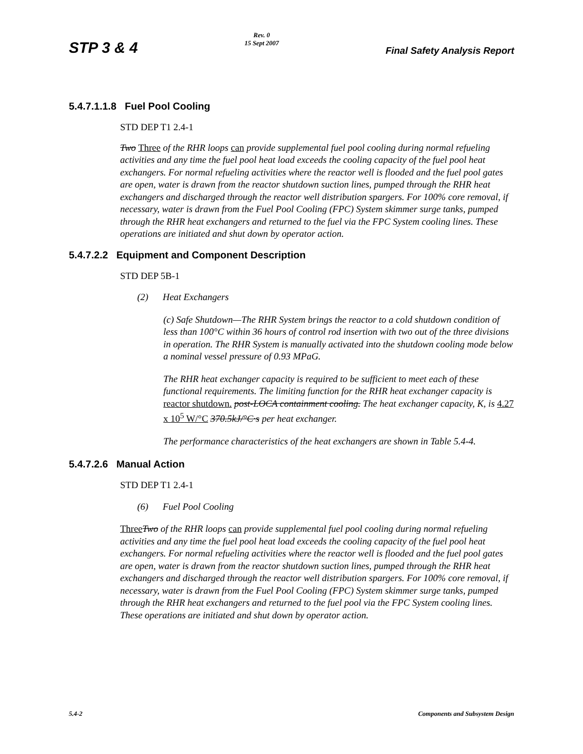STP 3 & 4
Rev. 0
15 Sept 2007
Final Safety Analysis Report
5.4.7.1.1.8 Fuel Pool Cooling
STD DEP T1 2.4-1
Two Three of the RHR loops can provide supplemental fuel pool cooling during normal refueling activities and any time the fuel pool heat load exceeds the cooling capacity of the fuel pool heat exchangers. For normal refueling activities where the reactor well is flooded and the fuel pool gates are open, water is drawn from the reactor shutdown suction lines, pumped through the RHR heat exchangers and discharged through the reactor well distribution spargers. For 100% core removal, if necessary, water is drawn from the Fuel Pool Cooling (FPC) System skimmer surge tanks, pumped through the RHR heat exchangers and returned to the fuel via the FPC System cooling lines. These operations are initiated and shut down by operator action.
5.4.7.2.2 Equipment and Component Description
STD DEP 5B-1
(2) Heat Exchangers
(c) Safe Shutdown—The RHR System brings the reactor to a cold shutdown condition of less than 100°C within 36 hours of control rod insertion with two out of the three divisions in operation. The RHR System is manually activated into the shutdown cooling mode below a nominal vessel pressure of 0.93 MPaG.
The RHR heat exchanger capacity is required to be sufficient to meet each of these functional requirements. The limiting function for the RHR heat exchanger capacity is reactor shutdown. post-LOCA containment cooling. The heat exchanger capacity, K, is 4.27 x 10<sup>5</sup> W/°C 370.5kJ/°C·s per heat exchanger.
The performance characteristics of the heat exchangers are shown in Table 5.4-4.
5.4.7.2.6 Manual Action
STD DEP T1 2.4-1
(6) Fuel Pool Cooling
Three Two of the RHR loops can provide supplemental fuel pool cooling during normal refueling activities and any time the fuel pool heat load exceeds the cooling capacity of the fuel pool heat exchangers. For normal refueling activities where the reactor well is flooded and the fuel pool gates are open, water is drawn from the reactor shutdown suction lines, pumped through the RHR heat exchangers and discharged through the reactor well distribution spargers. For 100% core removal, if necessary, water is drawn from the Fuel Pool Cooling (FPC) System skimmer surge tanks, pumped through the RHR heat exchangers and returned to the fuel pool via the FPC System cooling lines. These operations are initiated and shut down by operator action.
5.4-2 Components and Subsystem Design